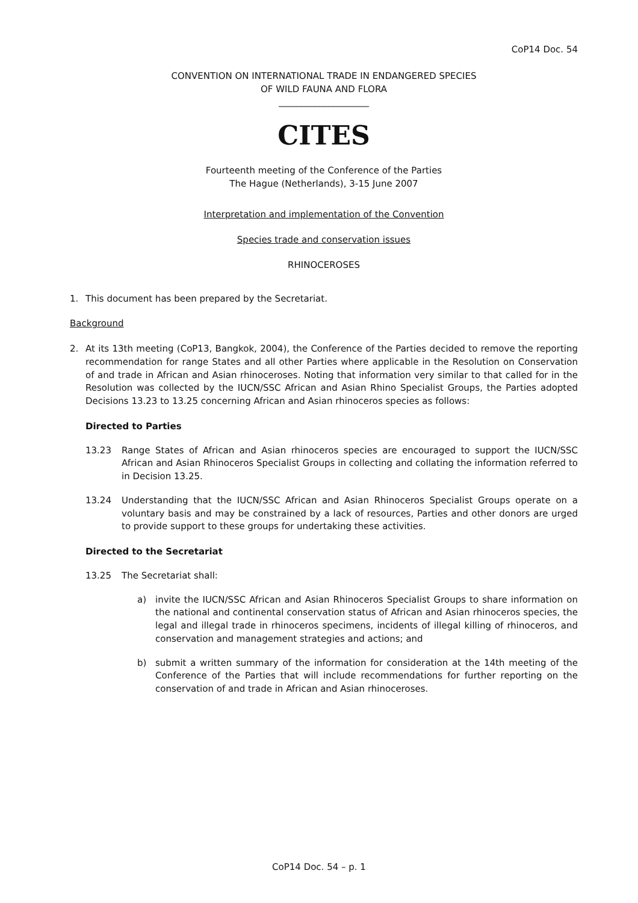CoP14 Doc. 54
CONVENTION ON INTERNATIONAL TRADE IN ENDANGERED SPECIES
OF WILD FAUNA AND FLORA
____________________
CITES
Fourteenth meeting of the Conference of the Parties
The Hague (Netherlands), 3-15 June 2007
Interpretation and implementation of the Convention
Species trade and conservation issues
RHINOCEROSES
1. This document has been prepared by the Secretariat.
Background
2. At its 13th meeting (CoP13, Bangkok, 2004), the Conference of the Parties decided to remove the reporting recommendation for range States and all other Parties where applicable in the Resolution on Conservation of and trade in African and Asian rhinoceroses. Noting that information very similar to that called for in the Resolution was collected by the IUCN/SSC African and Asian Rhino Specialist Groups, the Parties adopted Decisions 13.23 to 13.25 concerning African and Asian rhinoceros species as follows:
Directed to Parties
13.23 Range States of African and Asian rhinoceros species are encouraged to support the IUCN/SSC African and Asian Rhinoceros Specialist Groups in collecting and collating the information referred to in Decision 13.25.
13.24 Understanding that the IUCN/SSC African and Asian Rhinoceros Specialist Groups operate on a voluntary basis and may be constrained by a lack of resources, Parties and other donors are urged to provide support to these groups for undertaking these activities.
Directed to the Secretariat
13.25 The Secretariat shall:
a) invite the IUCN/SSC African and Asian Rhinoceros Specialist Groups to share information on the national and continental conservation status of African and Asian rhinoceros species, the legal and illegal trade in rhinoceros specimens, incidents of illegal killing of rhinoceros, and conservation and management strategies and actions; and
b) submit a written summary of the information for consideration at the 14th meeting of the Conference of the Parties that will include recommendations for further reporting on the conservation of and trade in African and Asian rhinoceroses.
CoP14 Doc. 54 – p. 1